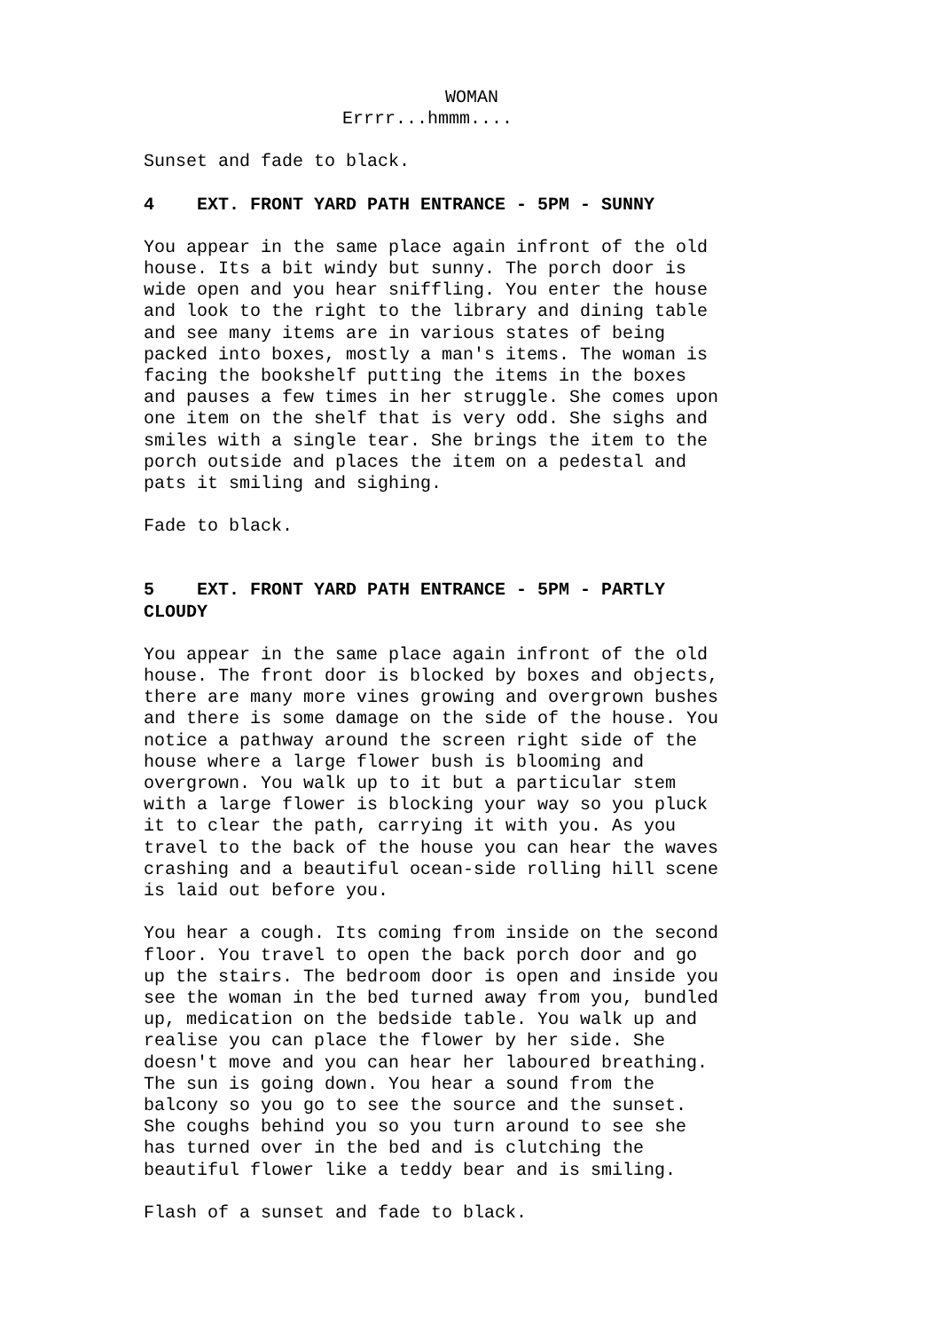WOMAN
Errrr...hmmm....
Sunset and fade to black.
4 EXT. FRONT YARD PATH ENTRANCE - 5PM - SUNNY
You appear in the same place again infront of the old house. Its a bit windy but sunny. The porch door is wide open and you hear sniffling. You enter the house and look to the right to the library and dining table and see many items are in various states of being packed into boxes, mostly a man's items. The woman is facing the bookshelf putting the items in the boxes and pauses a few times in her struggle. She comes upon one item on the shelf that is very odd. She sighs and smiles with a single tear. She brings the item to the porch outside and places the item on a pedestal and pats it smiling and sighing.
Fade to black.
5 EXT. FRONT YARD PATH ENTRANCE - 5PM - PARTLY
CLOUDY
You appear in the same place again infront of the old house. The front door is blocked by boxes and objects, there are many more vines growing and overgrown bushes and there is some damage on the side of the house. You notice a pathway around the screen right side of the house where a large flower bush is blooming and overgrown. You walk up to it but a particular stem with a large flower is blocking your way so you pluck it to clear the path, carrying it with you. As you travel to the back of the house you can hear the waves crashing and a beautiful ocean-side rolling hill scene is laid out before you.
You hear a cough. Its coming from inside on the second floor. You travel to open the back porch door and go up the stairs. The bedroom door is open and inside you see the woman in the bed turned away from you, bundled up, medication on the bedside table. You walk up and realise you can place the flower by her side. She doesn't move and you can hear her laboured breathing. The sun is going down. You hear a sound from the balcony so you go to see the source and the sunset. She coughs behind you so you turn around to see she has turned over in the bed and is clutching the beautiful flower like a teddy bear and is smiling.
Flash of a sunset and fade to black.